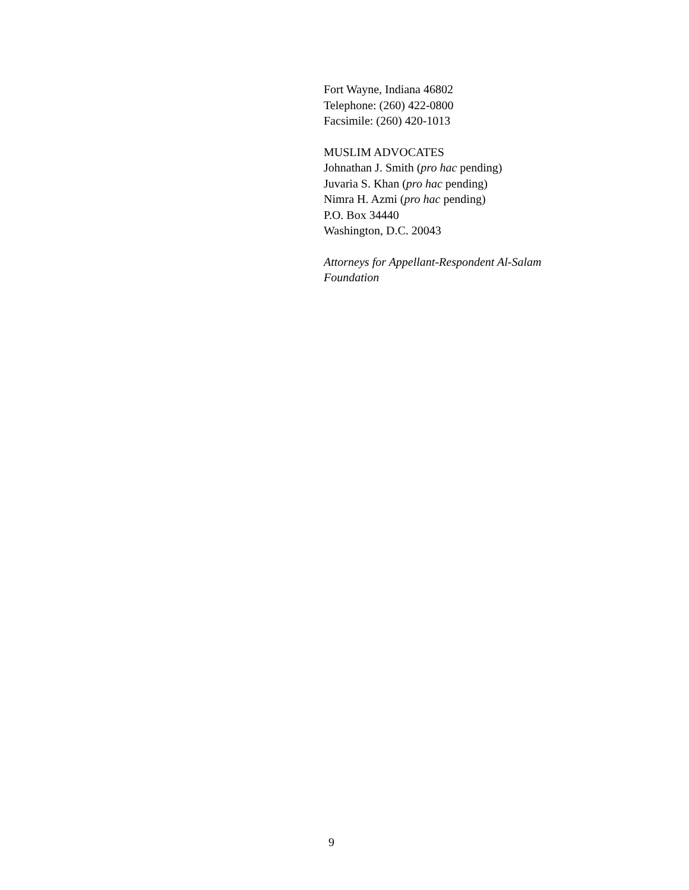Fort Wayne, Indiana 46802
Telephone: (260) 422-0800
Facsimile: (260) 420-1013
MUSLIM ADVOCATES
Johnathan J. Smith (pro hac pending)
Juvaria S. Khan (pro hac pending)
Nimra H. Azmi (pro hac pending)
P.O. Box 34440
Washington, D.C. 20043
Attorneys for Appellant-Respondent Al-Salam Foundation
9